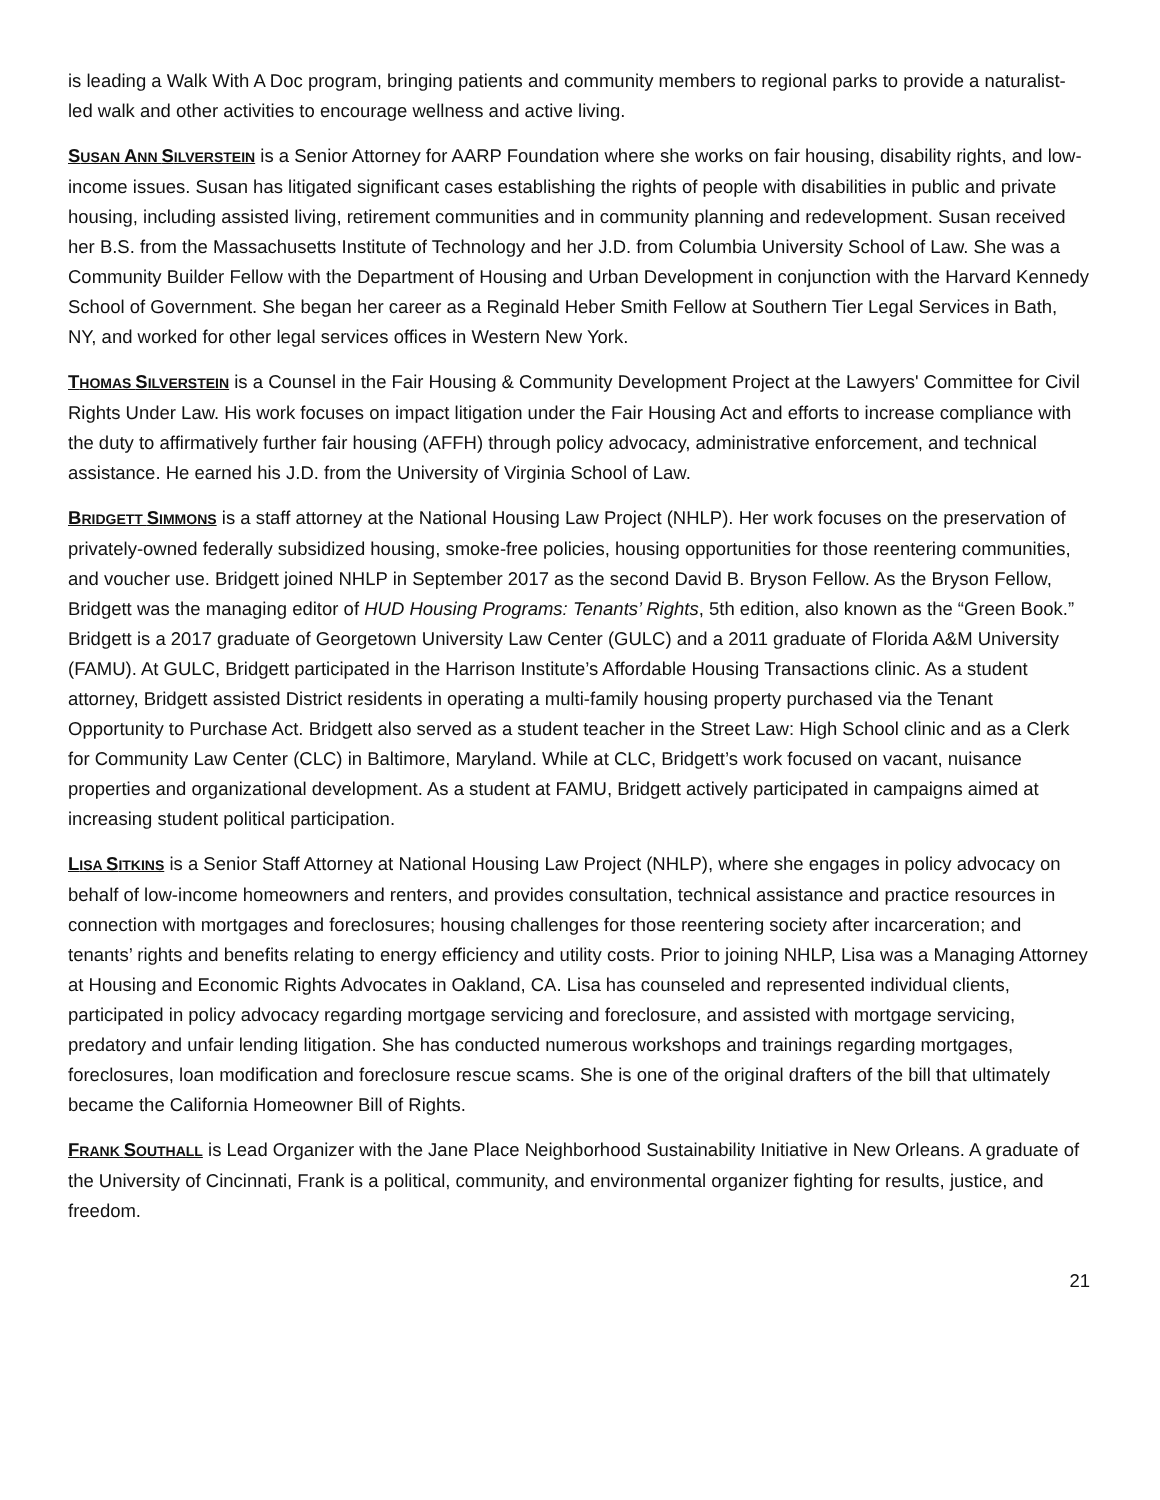is leading a Walk With A Doc program, bringing patients and community members to regional parks to provide a naturalist-led walk and other activities to encourage wellness and active living.
SUSAN ANN SILVERSTEIN is a Senior Attorney for AARP Foundation where she works on fair housing, disability rights, and low-income issues. Susan has litigated significant cases establishing the rights of people with disabilities in public and private housing, including assisted living, retirement communities and in community planning and redevelopment. Susan received her B.S. from the Massachusetts Institute of Technology and her J.D. from Columbia University School of Law. She was a Community Builder Fellow with the Department of Housing and Urban Development in conjunction with the Harvard Kennedy School of Government. She began her career as a Reginald Heber Smith Fellow at Southern Tier Legal Services in Bath, NY, and worked for other legal services offices in Western New York.
THOMAS SILVERSTEIN is a Counsel in the Fair Housing & Community Development Project at the Lawyers' Committee for Civil Rights Under Law. His work focuses on impact litigation under the Fair Housing Act and efforts to increase compliance with the duty to affirmatively further fair housing (AFFH) through policy advocacy, administrative enforcement, and technical assistance. He earned his J.D. from the University of Virginia School of Law.
BRIDGETT SIMMONS is a staff attorney at the National Housing Law Project (NHLP). Her work focuses on the preservation of privately-owned federally subsidized housing, smoke-free policies, housing opportunities for those reentering communities, and voucher use. Bridgett joined NHLP in September 2017 as the second David B. Bryson Fellow. As the Bryson Fellow, Bridgett was the managing editor of HUD Housing Programs: Tenants’ Rights, 5th edition, also known as the “Green Book.” Bridgett is a 2017 graduate of Georgetown University Law Center (GULC) and a 2011 graduate of Florida A&M University (FAMU). At GULC, Bridgett participated in the Harrison Institute’s Affordable Housing Transactions clinic. As a student attorney, Bridgett assisted District residents in operating a multi-family housing property purchased via the Tenant Opportunity to Purchase Act. Bridgett also served as a student teacher in the Street Law: High School clinic and as a Clerk for Community Law Center (CLC) in Baltimore, Maryland. While at CLC, Bridgett’s work focused on vacant, nuisance properties and organizational development. As a student at FAMU, Bridgett actively participated in campaigns aimed at increasing student political participation.
LISA SITKINS is a Senior Staff Attorney at National Housing Law Project (NHLP), where she engages in policy advocacy on behalf of low-income homeowners and renters, and provides consultation, technical assistance and practice resources in connection with mortgages and foreclosures; housing challenges for those reentering society after incarceration; and tenants’ rights and benefits relating to energy efficiency and utility costs. Prior to joining NHLP, Lisa was a Managing Attorney at Housing and Economic Rights Advocates in Oakland, CA. Lisa has counseled and represented individual clients, participated in policy advocacy regarding mortgage servicing and foreclosure, and assisted with mortgage servicing, predatory and unfair lending litigation. She has conducted numerous workshops and trainings regarding mortgages, foreclosures, loan modification and foreclosure rescue scams. She is one of the original drafters of the bill that ultimately became the California Homeowner Bill of Rights.
FRANK SOUTHALL is Lead Organizer with the Jane Place Neighborhood Sustainability Initiative in New Orleans. A graduate of the University of Cincinnati, Frank is a political, community, and environmental organizer fighting for results, justice, and freedom.
21